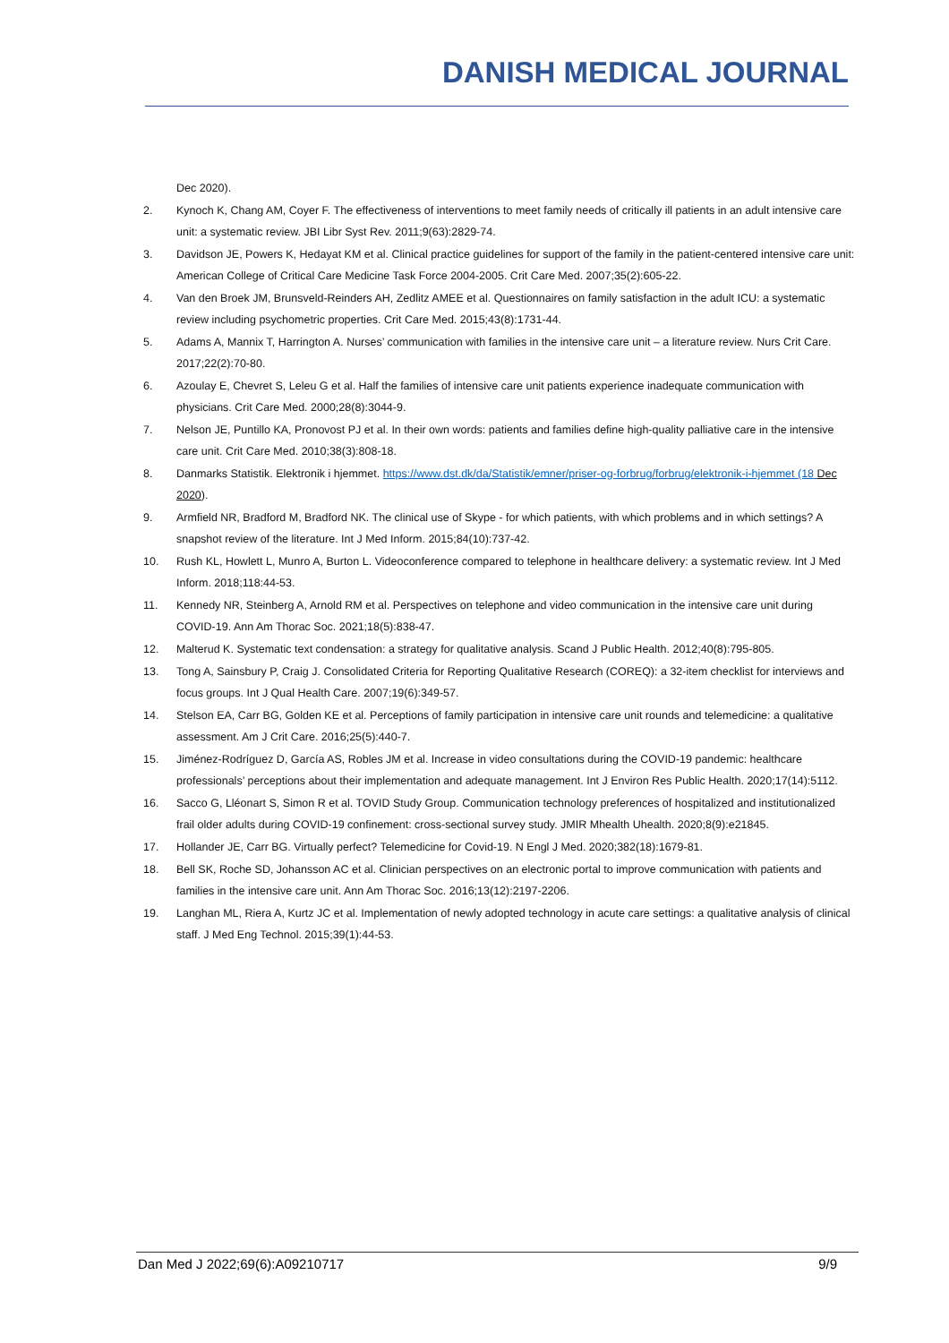DANISH MEDICAL JOURNAL
Dec 2020).
2. Kynoch K, Chang AM, Coyer F. The effectiveness of interventions to meet family needs of critically ill patients in an adult intensive care unit: a systematic review. JBI Libr Syst Rev. 2011;9(63):2829-74.
3. Davidson JE, Powers K, Hedayat KM et al. Clinical practice guidelines for support of the family in the patient-centered intensive care unit: American College of Critical Care Medicine Task Force 2004-2005. Crit Care Med. 2007;35(2):605-22.
4. Van den Broek JM, Brunsveld-Reinders AH, Zedlitz AMEE et al. Questionnaires on family satisfaction in the adult ICU: a systematic review including psychometric properties. Crit Care Med. 2015;43(8):1731-44.
5. Adams A, Mannix T, Harrington A. Nurses’ communication with families in the intensive care unit – a literature review. Nurs Crit Care. 2017;22(2):70-80.
6. Azoulay E, Chevret S, Leleu G et al. Half the families of intensive care unit patients experience inadequate communication with physicians. Crit Care Med. 2000;28(8):3044-9.
7. Nelson JE, Puntillo KA, Pronovost PJ et al. In their own words: patients and families define high-quality palliative care in the intensive care unit. Crit Care Med. 2010;38(3):808-18.
8. Danmarks Statistik. Elektronik i hjemmet. https://www.dst.dk/da/Statistik/emner/priser-og-forbrug/forbrug/elektronik-i-hjemmet (18 Dec 2020).
9. Armfield NR, Bradford M, Bradford NK. The clinical use of Skype - for which patients, with which problems and in which settings? A snapshot review of the literature. Int J Med Inform. 2015;84(10):737-42.
10. Rush KL, Howlett L, Munro A, Burton L. Videoconference compared to telephone in healthcare delivery: a systematic review. Int J Med Inform. 2018;118:44-53.
11. Kennedy NR, Steinberg A, Arnold RM et al. Perspectives on telephone and video communication in the intensive care unit during COVID-19. Ann Am Thorac Soc. 2021;18(5):838-47.
12. Malterud K. Systematic text condensation: a strategy for qualitative analysis. Scand J Public Health. 2012;40(8):795-805.
13. Tong A, Sainsbury P, Craig J. Consolidated Criteria for Reporting Qualitative Research (COREQ): a 32-item checklist for interviews and focus groups. Int J Qual Health Care. 2007;19(6):349-57.
14. Stelson EA, Carr BG, Golden KE et al. Perceptions of family participation in intensive care unit rounds and telemedicine: a qualitative assessment. Am J Crit Care. 2016;25(5):440-7.
15. Jiménez-Rodríguez D, García AS, Robles JM et al. Increase in video consultations during the COVID-19 pandemic: healthcare professionals’ perceptions about their implementation and adequate management. Int J Environ Res Public Health. 2020;17(14):5112.
16. Sacco G, Lléonart S, Simon R et al. TOVID Study Group. Communication technology preferences of hospitalized and institutionalized frail older adults during COVID-19 confinement: cross-sectional survey study. JMIR Mhealth Uhealth. 2020;8(9):e21845.
17. Hollander JE, Carr BG. Virtually perfect? Telemedicine for Covid-19. N Engl J Med. 2020;382(18):1679-81.
18. Bell SK, Roche SD, Johansson AC et al. Clinician perspectives on an electronic portal to improve communication with patients and families in the intensive care unit. Ann Am Thorac Soc. 2016;13(12):2197-2206.
19. Langhan ML, Riera A, Kurtz JC et al. Implementation of newly adopted technology in acute care settings: a qualitative analysis of clinical staff. J Med Eng Technol. 2015;39(1):44-53.
Dan Med J 2022;69(6):A09210717 9/9